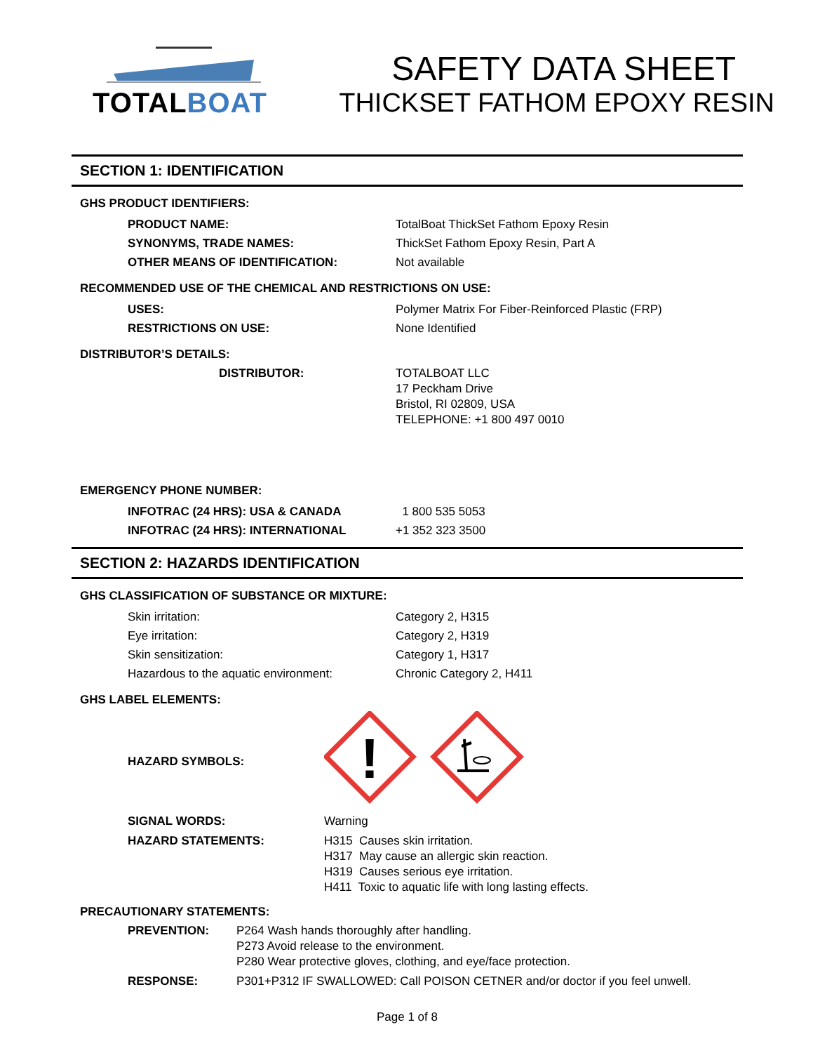TOTALBOAT
SAFETY DATA SHEET
THICKSET FATHOM EPOXY RESIN
SECTION 1: IDENTIFICATION
GHS PRODUCT IDENTIFIERS:
PRODUCT NAME: TotalBoat ThickSet Fathom Epoxy Resin
SYNONYMS, TRADE NAMES: ThickSet Fathom Epoxy Resin, Part A
OTHER MEANS OF IDENTIFICATION: Not available
RECOMMENDED USE OF THE CHEMICAL AND RESTRICTIONS ON USE:
USES: Polymer Matrix For Fiber-Reinforced Plastic (FRP)
RESTRICTIONS ON USE: None Identified
DISTRIBUTOR’S DETAILS:
DISTRIBUTOR: TOTALBOAT LLC
17 Peckham Drive
Bristol, RI 02809, USA
TELEPHONE: +1 800 497 0010
EMERGENCY PHONE NUMBER:
INFOTRAC (24 HRS): USA & CANADA 1 800 535 5053
INFOTRAC (24 HRS): INTERNATIONAL +1 352 323 3500
SECTION 2: HAZARDS IDENTIFICATION
GHS CLASSIFICATION OF SUBSTANCE OR MIXTURE:
Skin irritation: Category 2, H315
Eye irritation: Category 2, H319
Skin sensitization: Category 1, H317
Hazardous to the aquatic environment: Chronic Category 2, H411
GHS LABEL ELEMENTS:
HAZARD SYMBOLS:
!
SIGNAL WORDS: Warning
HAZARD STATEMENTS: H315 Causes skin irritation.
H317 May cause an allergic skin reaction.
H319 Causes serious eye irritation.
H411 Toxic to aquatic life with long lasting effects.
PRECAUTIONARY STATEMENTS:
PREVENTION: P264 Wash hands thoroughly after handling.
P273 Avoid release to the environment.
P280 Wear protective gloves, clothing, and eye/face protection.
RESPONSE: P301+P312 IF SWALLOWED: Call POISON CETNER and/or doctor if you feel unwell.
Page 1 of 8